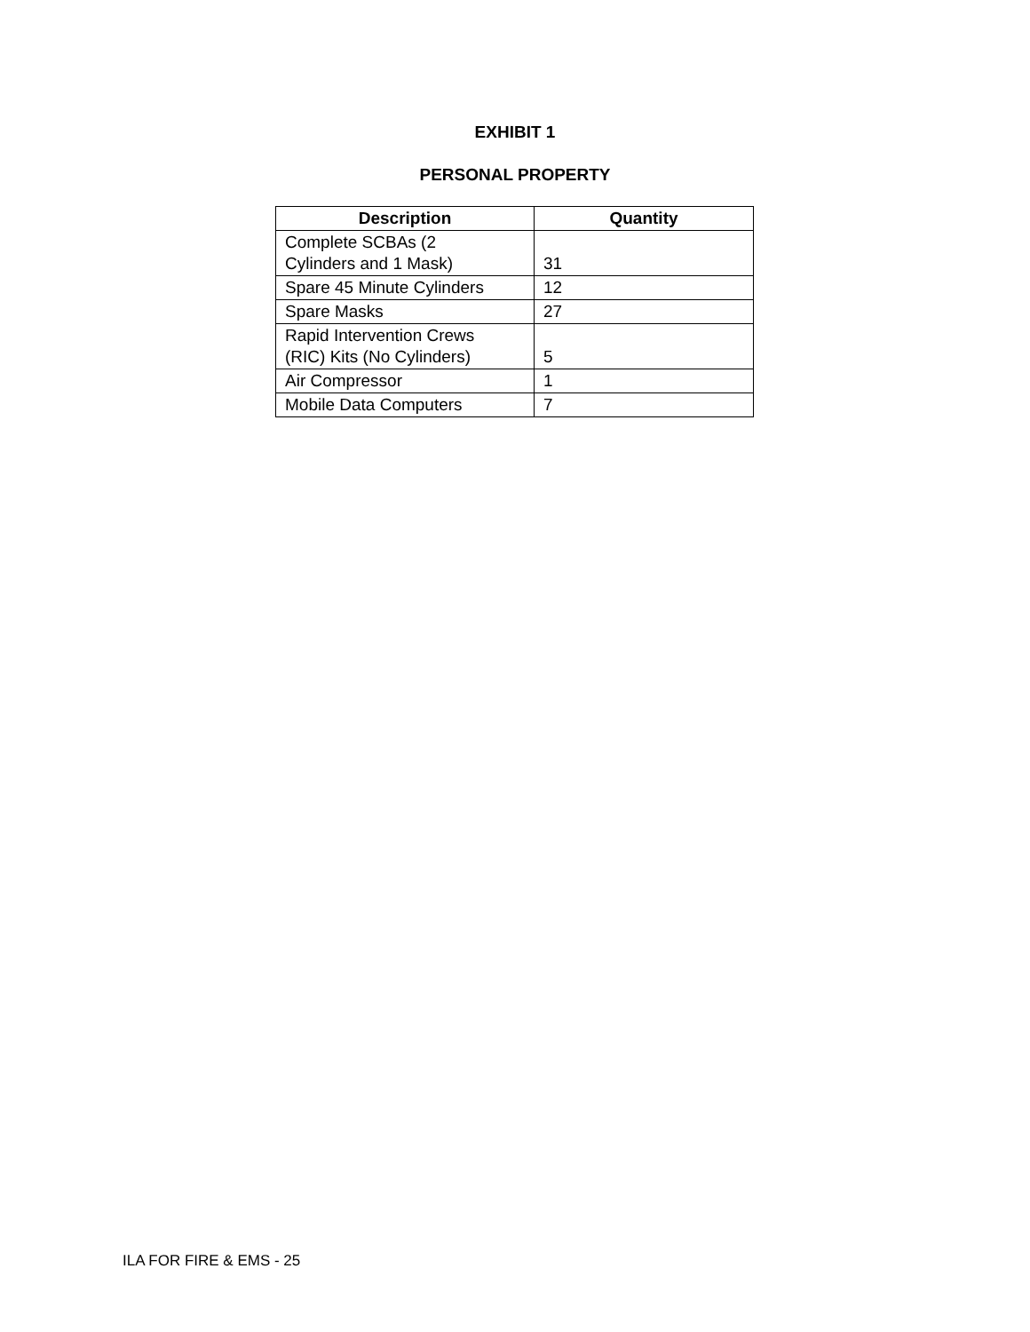EXHIBIT 1
PERSONAL PROPERTY
| Description | Quantity |
| --- | --- |
| Complete SCBAs (2 Cylinders and 1 Mask) | 31 |
| Spare 45 Minute Cylinders | 12 |
| Spare Masks | 27 |
| Rapid Intervention Crews (RIC) Kits (No Cylinders) | 5 |
| Air Compressor | 1 |
| Mobile Data Computers | 7 |
ILA FOR FIRE & EMS - 25